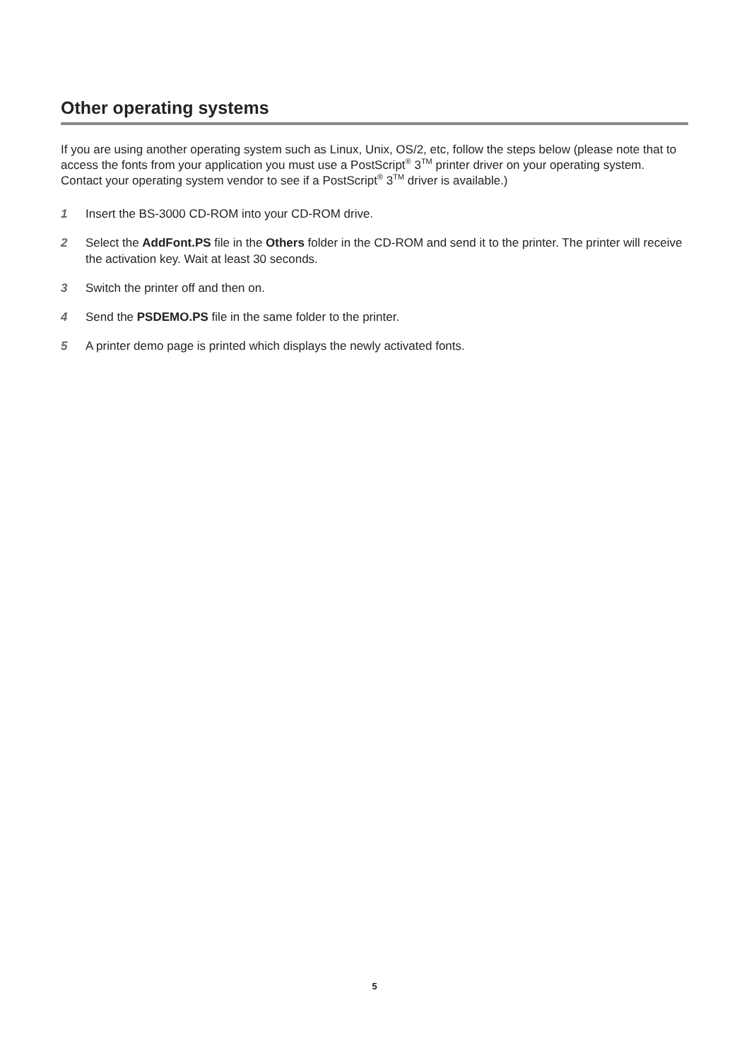Other operating systems
If you are using another operating system such as Linux, Unix, OS/2, etc, follow the steps below (please note that to access the fonts from your application you must use a PostScript<sup>®</sup> 3<sup>TM</sup> printer driver on your operating system. Contact your operating system vendor to see if a PostScript<sup>®</sup> 3<sup>TM</sup> driver is available.)
1 Insert the BS-3000 CD-ROM into your CD-ROM drive.
2 Select the AddFont.PS file in the Others folder in the CD-ROM and send it to the printer. The printer will receive the activation key. Wait at least 30 seconds.
3 Switch the printer off and then on.
4 Send the PSDEMO.PS file in the same folder to the printer.
5 A printer demo page is printed which displays the newly activated fonts.
5